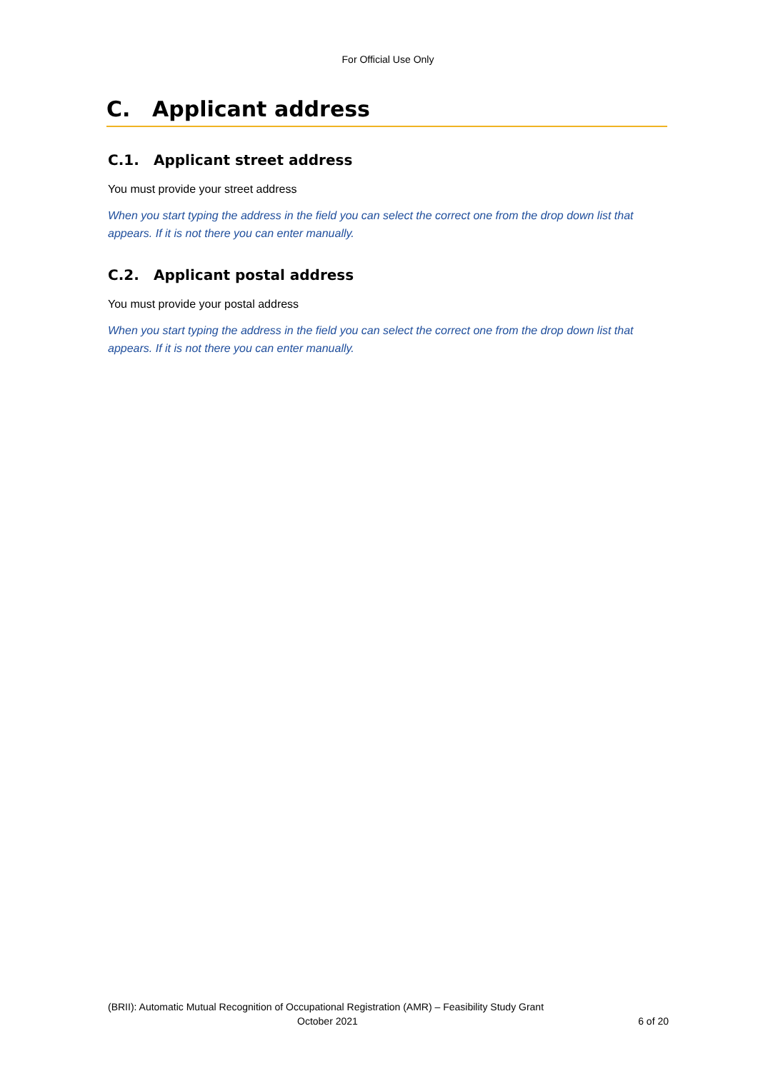For Official Use Only
C. Applicant address
C.1. Applicant street address
You must provide your street address
When you start typing the address in the field you can select the correct one from the drop down list that appears. If it is not there you can enter manually.
C.2. Applicant postal address
You must provide your postal address
When you start typing the address in the field you can select the correct one from the drop down list that appears. If it is not there you can enter manually.
(BRII): Automatic Mutual Recognition of Occupational Registration (AMR) – Feasibility Study Grant
October 2021 6 of 20